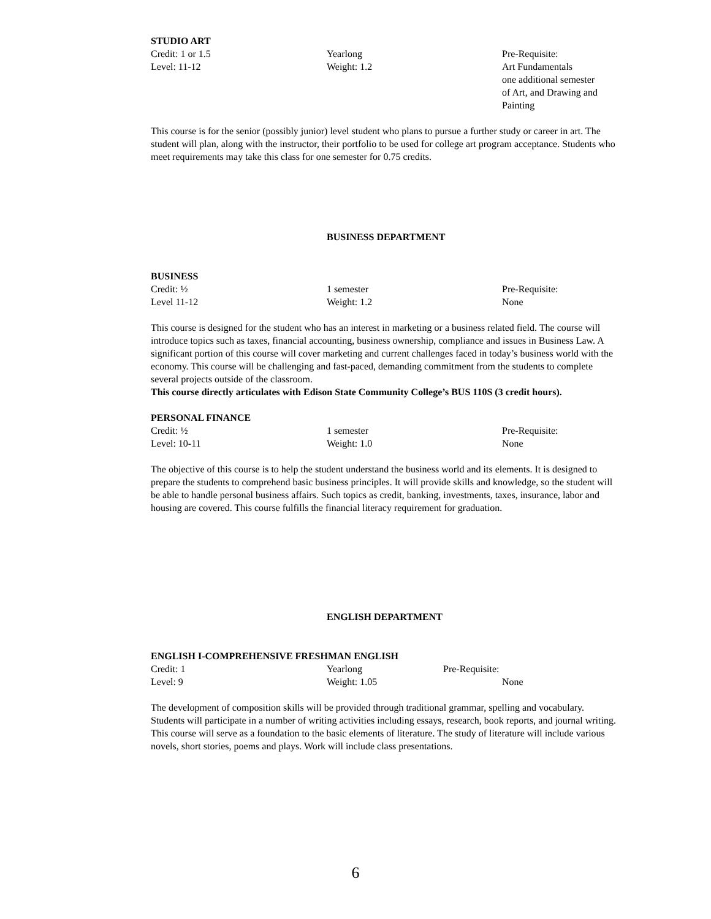STUDIO ART
Credit: 1 or 1.5
Level: 11-12
Yearlong
Weight: 1.2
Pre-Requisite:
Art Fundamentals
one additional semester
of Art, and Drawing and
Painting
This course is for the senior (possibly junior) level student who plans to pursue a further study or career in art. The student will plan, along with the instructor, their portfolio to be used for college art program acceptance. Students who meet requirements may take this class for one semester for 0.75 credits.
BUSINESS DEPARTMENT
BUSINESS
Credit: ½
Level 11-12
1 semester
Weight: 1.2
Pre-Requisite:
None
This course is designed for the student who has an interest in marketing or a business related field. The course will introduce topics such as taxes, financial accounting, business ownership, compliance and issues in Business Law. A significant portion of this course will cover marketing and current challenges faced in today’s business world with the economy. This course will be challenging and fast-paced, demanding commitment from the students to complete several projects outside of the classroom.
This course directly articulates with Edison State Community College’s BUS 110S (3 credit hours).
PERSONAL FINANCE
Credit: ½
Level: 10-11
1 semester
Weight: 1.0
Pre-Requisite:
None
The objective of this course is to help the student understand the business world and its elements. It is designed to prepare the students to comprehend basic business principles. It will provide skills and knowledge, so the student will be able to handle personal business affairs. Such topics as credit, banking, investments, taxes, insurance, labor and housing are covered. This course fulfills the financial literacy requirement for graduation.
ENGLISH DEPARTMENT
ENGLISH I-COMPREHENSIVE FRESHMAN ENGLISH
Credit: 1
Level: 9
Yearlong
Weight: 1.05
Pre-Requisite:
None
The development of composition skills will be provided through traditional grammar, spelling and vocabulary. Students will participate in a number of writing activities including essays, research, book reports, and journal writing. This course will serve as a foundation to the basic elements of literature. The study of literature will include various novels, short stories, poems and plays. Work will include class presentations.
6